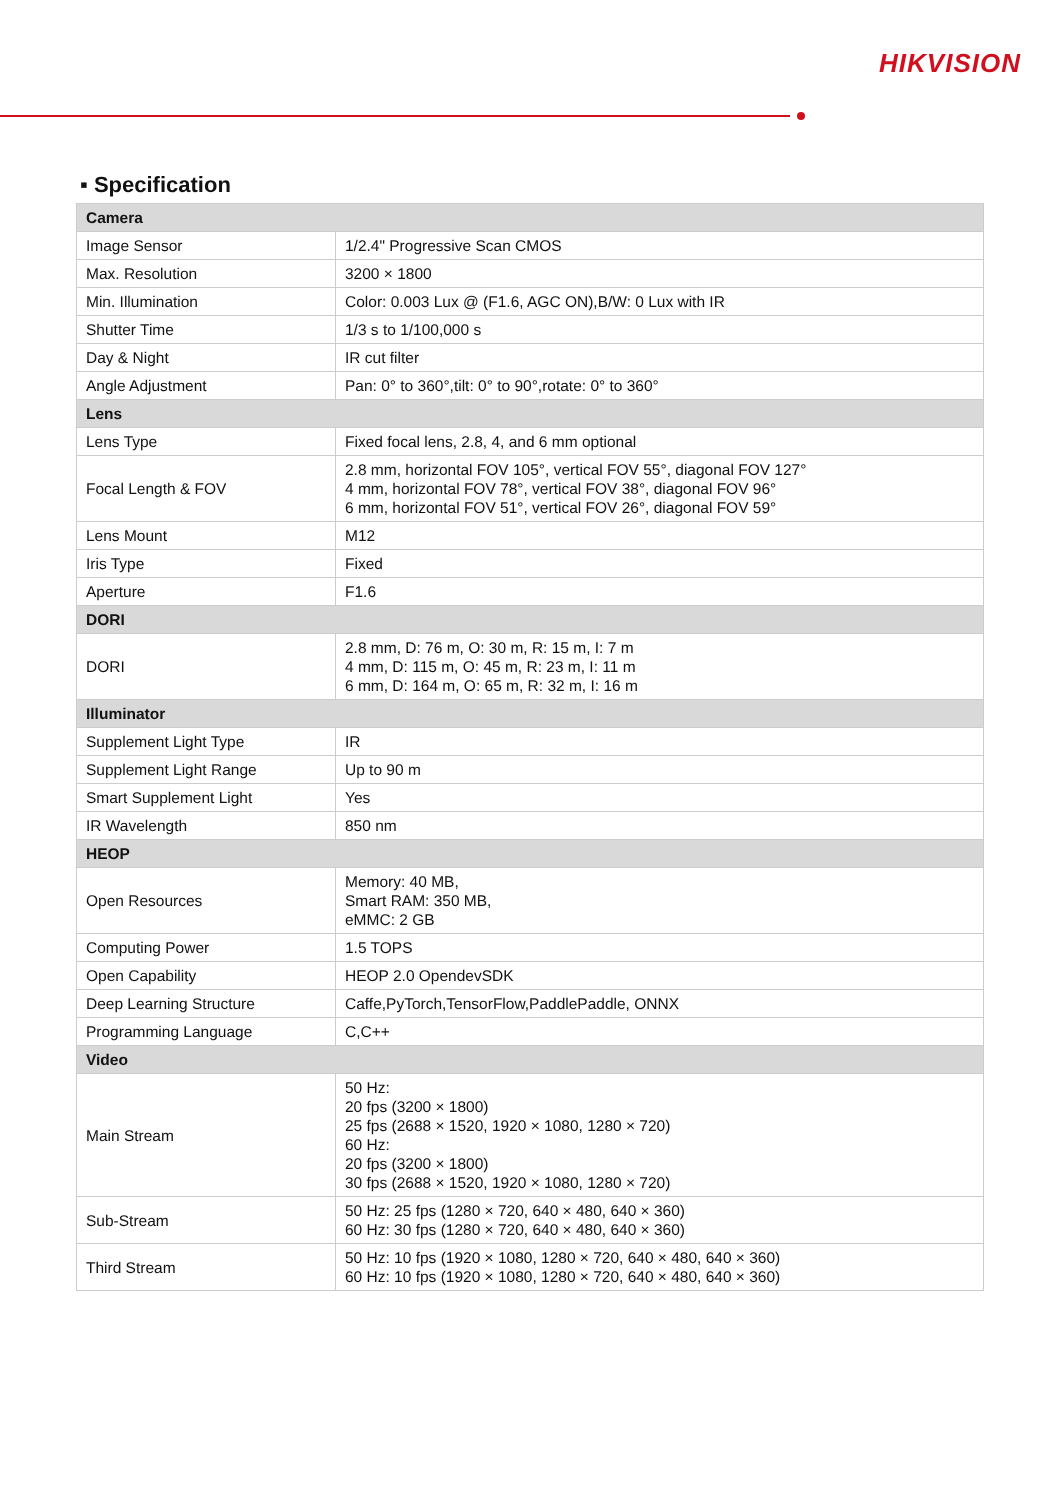HIKVISION
▪ Specification
| Camera | |
| --- | --- |
| Image Sensor | 1/2.4" Progressive Scan CMOS |
| Max. Resolution | 3200 × 1800 |
| Min. Illumination | Color: 0.003 Lux @ (F1.6, AGC ON),B/W: 0 Lux with IR |
| Shutter Time | 1/3 s to 1/100,000 s |
| Day & Night | IR cut filter |
| Angle Adjustment | Pan: 0° to 360°,tilt: 0° to 90°,rotate: 0° to 360° |
| Lens | |
| Lens Type | Fixed focal lens, 2.8, 4, and 6 mm optional |
| Focal Length & FOV | 2.8 mm, horizontal FOV 105°, vertical FOV 55°, diagonal FOV 127° 4 mm, horizontal FOV 78°, vertical FOV 38°, diagonal FOV 96° 6 mm, horizontal FOV 51°, vertical FOV 26°, diagonal FOV 59° |
| Lens Mount | M12 |
| Iris Type | Fixed |
| Aperture | F1.6 |
| DORI | |
| DORI | 2.8 mm, D: 76 m, O: 30 m, R: 15 m, I: 7 m 4 mm, D: 115 m, O: 45 m, R: 23 m, I: 11 m 6 mm, D: 164 m, O: 65 m, R: 32 m, I: 16 m |
| Illuminator | |
| Supplement Light Type | IR |
| Supplement Light Range | Up to 90 m |
| Smart Supplement Light | Yes |
| IR Wavelength | 850 nm |
| HEOP | |
| Open Resources | Memory: 40 MB, Smart RAM: 350 MB, eMMC: 2 GB |
| Computing Power | 1.5 TOPS |
| Open Capability | HEOP 2.0 OpendevSDK |
| Deep Learning Structure | Caffe,PyTorch,TensorFlow,PaddlePaddle, ONNX |
| Programming Language | C,C++ |
| Video | |
| Main Stream | 50 Hz: 20 fps (3200 × 1800) 25 fps (2688 × 1520, 1920 × 1080, 1280 × 720) 60 Hz: 20 fps (3200 × 1800) 30 fps (2688 × 1520, 1920 × 1080, 1280 × 720) |
| Sub-Stream | 50 Hz: 25 fps (1280 × 720, 640 × 480, 640 × 360) 60 Hz: 30 fps (1280 × 720, 640 × 480, 640 × 360) |
| Third Stream | 50 Hz: 10 fps (1920 × 1080, 1280 × 720, 640 × 480, 640 × 360) 60 Hz: 10 fps (1920 × 1080, 1280 × 720, 640 × 480, 640 × 360) |